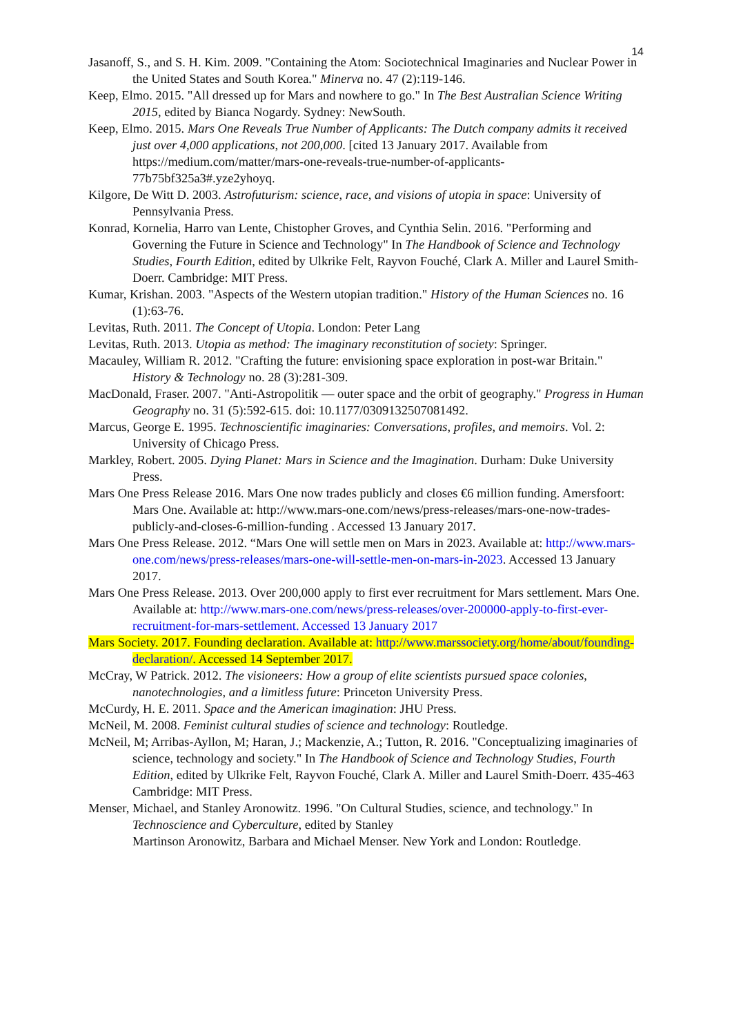14
Jasanoff, S., and S. H. Kim. 2009. "Containing the Atom: Sociotechnical Imaginaries and Nuclear Power in the United States and South Korea." Minerva no. 47 (2):119-146.
Keep, Elmo. 2015. "All dressed up for Mars and nowhere to go." In The Best Australian Science Writing 2015, edited by Bianca Nogardy. Sydney: NewSouth.
Keep, Elmo. 2015. Mars One Reveals True Number of Applicants: The Dutch company admits it received just over 4,000 applications, not 200,000. [cited 13 January 2017. Available from https://medium.com/matter/mars-one-reveals-true-number-of-applicants-77b75bf325a3#.yze2yhoyq.
Kilgore, De Witt D. 2003. Astrofuturism: science, race, and visions of utopia in space: University of Pennsylvania Press.
Konrad, Kornelia, Harro van Lente, Chistopher Groves, and Cynthia Selin. 2016. "Performing and Governing the Future in Science and Technology" In The Handbook of Science and Technology Studies, Fourth Edition, edited by Ulkrike Felt, Rayvon Fouché, Clark A. Miller and Laurel Smith-Doerr. Cambridge: MIT Press.
Kumar, Krishan. 2003. "Aspects of the Western utopian tradition." History of the Human Sciences no. 16 (1):63-76.
Levitas, Ruth. 2011. The Concept of Utopia. London: Peter Lang
Levitas, Ruth. 2013. Utopia as method: The imaginary reconstitution of society: Springer.
Macauley, William R. 2012. "Crafting the future: envisioning space exploration in post-war Britain." History & Technology no. 28 (3):281-309.
MacDonald, Fraser. 2007. "Anti-Astropolitik — outer space and the orbit of geography." Progress in Human Geography no. 31 (5):592-615. doi: 10.1177/0309132507081492.
Marcus, George E. 1995. Technoscientific imaginaries: Conversations, profiles, and memoirs. Vol. 2: University of Chicago Press.
Markley, Robert. 2005. Dying Planet: Mars in Science and the Imagination. Durham: Duke University Press.
Mars One Press Release 2016. Mars One now trades publicly and closes €6 million funding. Amersfoort: Mars One. Available at: http://www.mars-one.com/news/press-releases/mars-one-now-trades-publicly-and-closes-6-million-funding . Accessed 13 January 2017.
Mars One Press Release. 2012. “Mars One will settle men on Mars in 2023. Available at: http://www.mars-one.com/news/press-releases/mars-one-will-settle-men-on-mars-in-2023. Accessed 13 January 2017.
Mars One Press Release. 2013. Over 200,000 apply to first ever recruitment for Mars settlement. Mars One. Available at: http://www.mars-one.com/news/press-releases/over-200000-apply-to-first-ever-recruitment-for-mars-settlement. Accessed 13 January 2017
Mars Society. 2017. Founding declaration. Available at: http://www.marssociety.org/home/about/founding-declaration/. Accessed 14 September 2017.
McCray, W Patrick. 2012. The visioneers: How a group of elite scientists pursued space colonies, nanotechnologies, and a limitless future: Princeton University Press.
McCurdy, H. E. 2011. Space and the American imagination: JHU Press.
McNeil, M. 2008. Feminist cultural studies of science and technology: Routledge.
McNeil, M; Arribas-Ayllon, M; Haran, J.; Mackenzie, A.; Tutton, R. 2016. "Conceptualizing imaginaries of science, technology and society." In The Handbook of Science and Technology Studies, Fourth Edition, edited by Ulkrike Felt, Rayvon Fouché, Clark A. Miller and Laurel Smith-Doerr. 435-463 Cambridge: MIT Press.
Menser, Michael, and Stanley Aronowitz. 1996. "On Cultural Studies, science, and technology." In Technoscience and Cyberculture, edited by Stanley
Martinson Aronowitz, Barbara and Michael Menser. New York and London: Routledge.